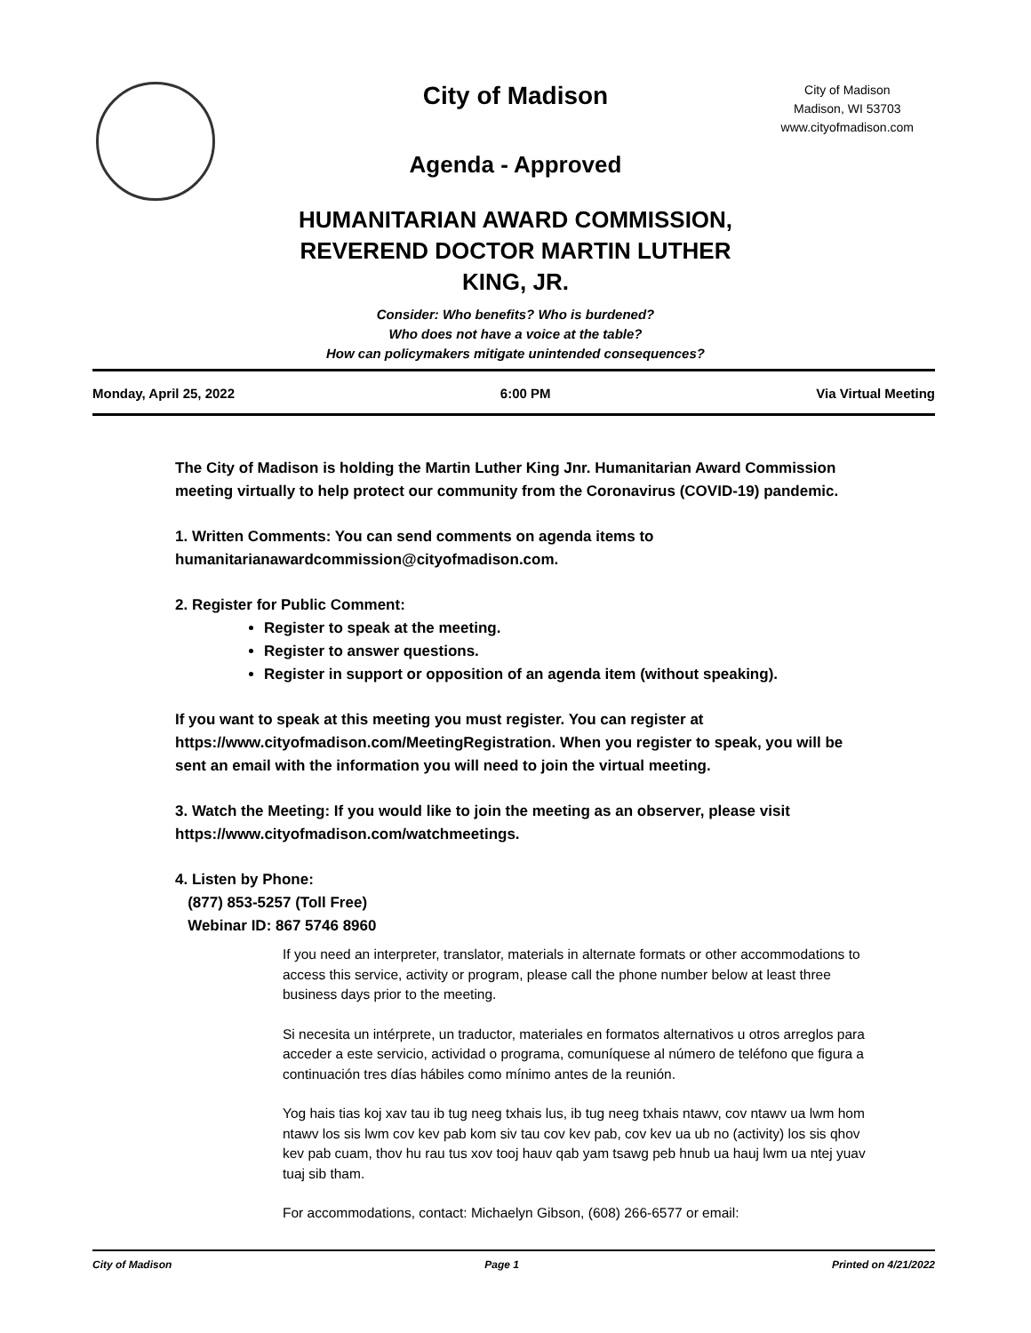City of Madison
City of Madison
Madison, WI 53703
www.cityofmadison.com
Agenda - Approved
HUMANITARIAN AWARD COMMISSION,
REVEREND DOCTOR MARTIN LUTHER
KING, JR.
Consider: Who benefits? Who is burdened?
Who does not have a voice at the table?
How can policymakers mitigate unintended consequences?
Monday, April 25, 2022 6:00 PM Via Virtual Meeting
The City of Madison is holding the Martin Luther King Jnr. Humanitarian Award Commission meeting virtually to help protect our community from the Coronavirus (COVID-19) pandemic.
1. Written Comments: You can send comments on agenda items to humanitarianawardcommission@cityofmadison.com.
2. Register for Public Comment:
Register to speak at the meeting.
Register to answer questions.
Register in support or opposition of an agenda item (without speaking).
If you want to speak at this meeting you must register. You can register at https://www.cityofmadison.com/MeetingRegistration. When you register to speak, you will be sent an email with the information you will need to join the virtual meeting.
3. Watch the Meeting: If you would like to join the meeting as an observer, please visit https://www.cityofmadison.com/watchmeetings.
4. Listen by Phone:
(877) 853-5257 (Toll Free)
Webinar ID: 867 5746 8960
If you need an interpreter, translator, materials in alternate formats or other accommodations to access this service, activity or program, please call the phone number below at least three business days prior to the meeting.
Si necesita un intérprete, un traductor, materiales en formatos alternativos u otros arreglos para acceder a este servicio, actividad o programa, comuníquese al número de teléfono que figura a continuación tres días hábiles como mínimo antes de la reunión.
Yog hais tias koj xav tau ib tug neeg txhais lus, ib tug neeg txhais ntawv, cov ntawv ua lwm hom ntawv los sis lwm cov kev pab kom siv tau cov kev pab, cov kev ua ub no (activity) los sis qhov kev pab cuam, thov hu rau tus xov tooj hauv qab yam tsawg peb hnub ua hauj lwm ua ntej yuav tuaj sib tham.
For accommodations, contact: Michaelyn Gibson, (608) 266-6577 or email:
City of Madison Page 1 Printed on 4/21/2022